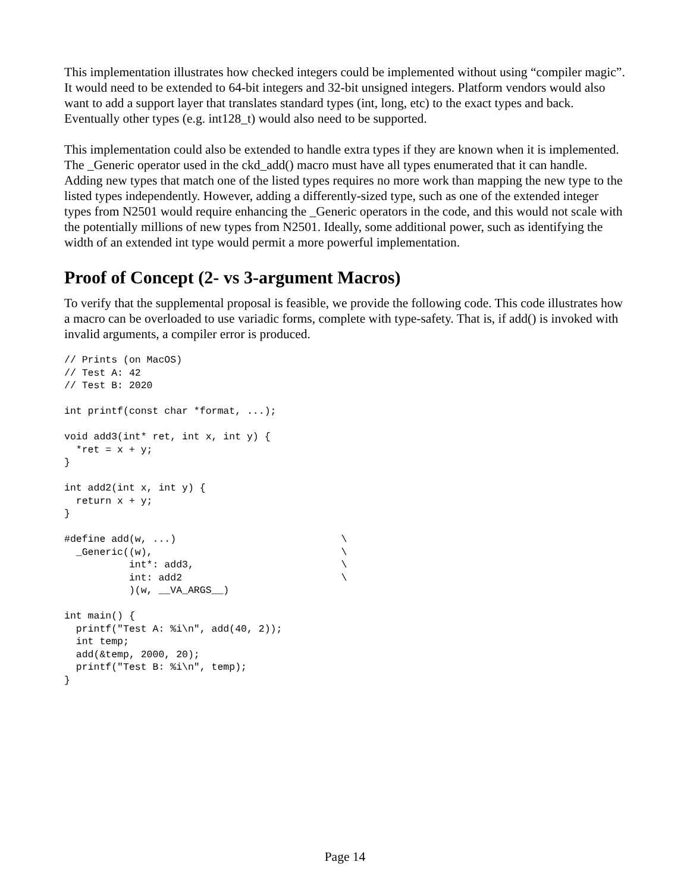This implementation illustrates how checked integers could be implemented without using “compiler magic”. It would need to be extended to 64-bit integers and 32-bit unsigned integers. Platform vendors would also want to add a support layer that translates standard types (int, long, etc) to the exact types and back. Eventually other types (e.g. int128_t) would also need to be supported.
This implementation could also be extended to handle extra types if they are known when it is implemented. The _Generic operator used in the ckd_add() macro must have all types enumerated that it can handle. Adding new types that match one of the listed types requires no more work than mapping the new type to the listed types independently. However, adding a differently-sized type, such as one of the extended integer types from N2501 would require enhancing the _Generic operators in the code, and this would not scale with the potentially millions of new types from N2501. Ideally, some additional power, such as identifying the width of an extended int type would permit a more powerful implementation.
Proof of Concept (2- vs 3-argument Macros)
To verify that the supplemental proposal is feasible, we provide the following code. This code illustrates how a macro can be overloaded to use variadic forms, complete with type-safety. That is, if add() is invoked with invalid arguments, a compiler error is produced.
// Prints (on MacOS)
// Test A: 42
// Test B: 2020

int printf(const char *format, ...);

void add3(int* ret, int x, int y) {
  *ret = x + y;
}

int add2(int x, int y) {
  return x + y;
}

#define add(w, ...)                            \
  _Generic((w),                                \
           int*: add3,                         \
           int: add2                           \
           )(w, __VA_ARGS__)

int main() {
  printf("Test A: %i\n", add(40, 2));
  int temp;
  add(&temp, 2000, 20);
  printf("Test B: %i\n", temp);
}
Page 14